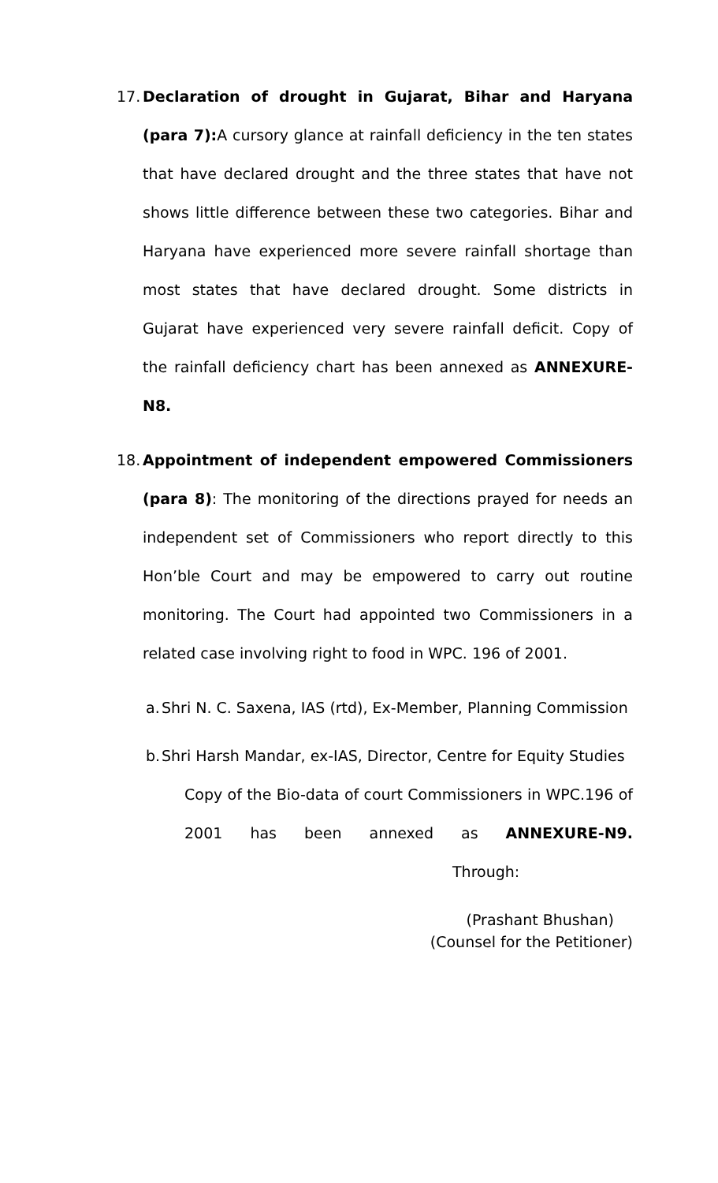17.
Declaration of drought in Gujarat, Bihar and Haryana (para 7): A cursory glance at rainfall deficiency in the ten states that have declared drought and the three states that have not shows little difference between these two categories. Bihar and Haryana have experienced more severe rainfall shortage than most states that have declared drought. Some districts in Gujarat have experienced very severe rainfall deficit. Copy of the rainfall deficiency chart has been annexed as ANNEXURE-N8.
18.
Appointment of independent empowered Commissioners (para 8): The monitoring of the directions prayed for needs an independent set of Commissioners who report directly to this Hon’ble Court and may be empowered to carry out routine monitoring. The Court had appointed two Commissioners in a related case involving right to food in WPC. 196 of 2001.
a.
Shri N. C. Saxena, IAS (rtd), Ex-Member, Planning Commission
b.
Shri Harsh Mandar, ex-IAS, Director, Centre for Equity Studies
Copy of the Bio-data of court Commissioners in WPC.196 of 2001 has been annexed as ANNEXURE-N9. Through:
(Prashant Bhushan)
(Counsel for the Petitioner)